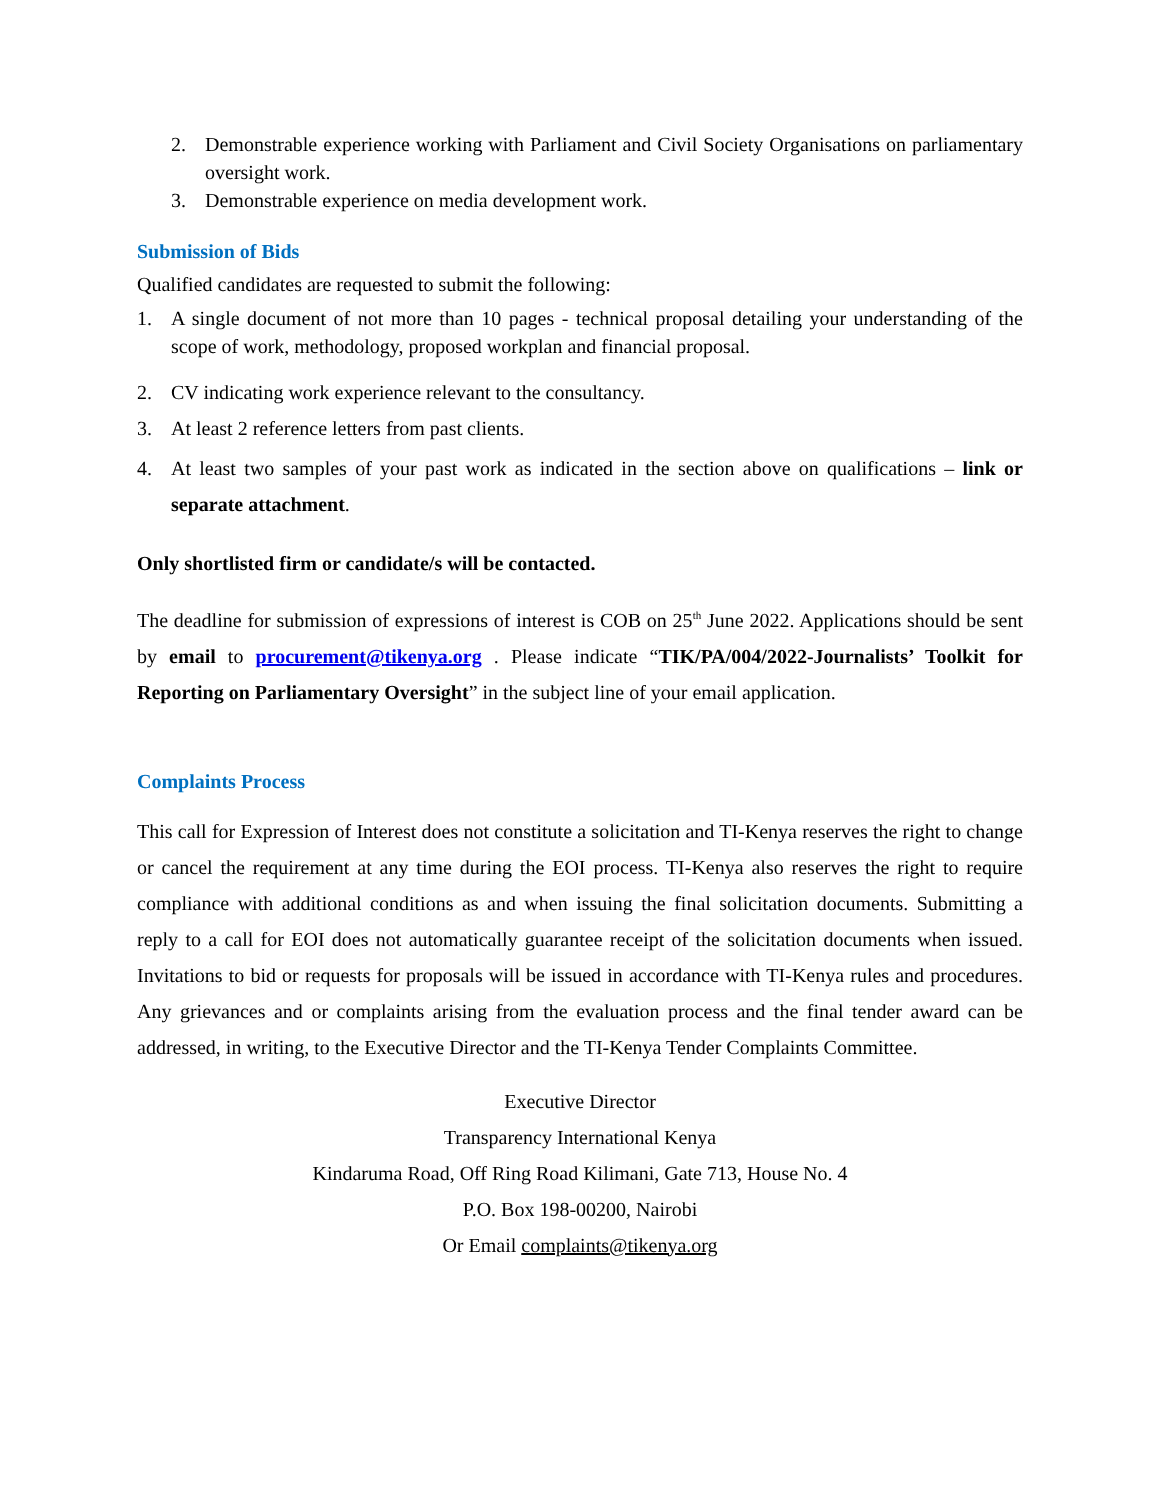2. Demonstrable experience working with Parliament and Civil Society Organisations on parliamentary oversight work.
3. Demonstrable experience on media development work.
Submission of Bids
Qualified candidates are requested to submit the following:
1. A single document of not more than 10 pages - technical proposal detailing your understanding of the scope of work, methodology, proposed workplan and financial proposal.
2. CV indicating work experience relevant to the consultancy.
3. At least 2 reference letters from past clients.
4. At least two samples of your past work as indicated in the section above on qualifications – link or separate attachment.
Only shortlisted firm or candidate/s will be contacted.
The deadline for submission of expressions of interest is COB on 25<sup>th</sup> June 2022. Applications should be sent by email to procurement@tikenya.org . Please indicate “TIK/PA/004/2022-Journalists’ Toolkit for Reporting on Parliamentary Oversight” in the subject line of your email application.
Complaints Process
This call for Expression of Interest does not constitute a solicitation and TI-Kenya reserves the right to change or cancel the requirement at any time during the EOI process. TI-Kenya also reserves the right to require compliance with additional conditions as and when issuing the final solicitation documents. Submitting a reply to a call for EOI does not automatically guarantee receipt of the solicitation documents when issued. Invitations to bid or requests for proposals will be issued in accordance with TI-Kenya rules and procedures. Any grievances and or complaints arising from the evaluation process and the final tender award can be addressed, in writing, to the Executive Director and the TI-Kenya Tender Complaints Committee.
Executive Director
Transparency International Kenya
Kindaruma Road, Off Ring Road Kilimani, Gate 713, House No. 4
P.O. Box 198-00200, Nairobi
Or Email complaints@tikenya.org